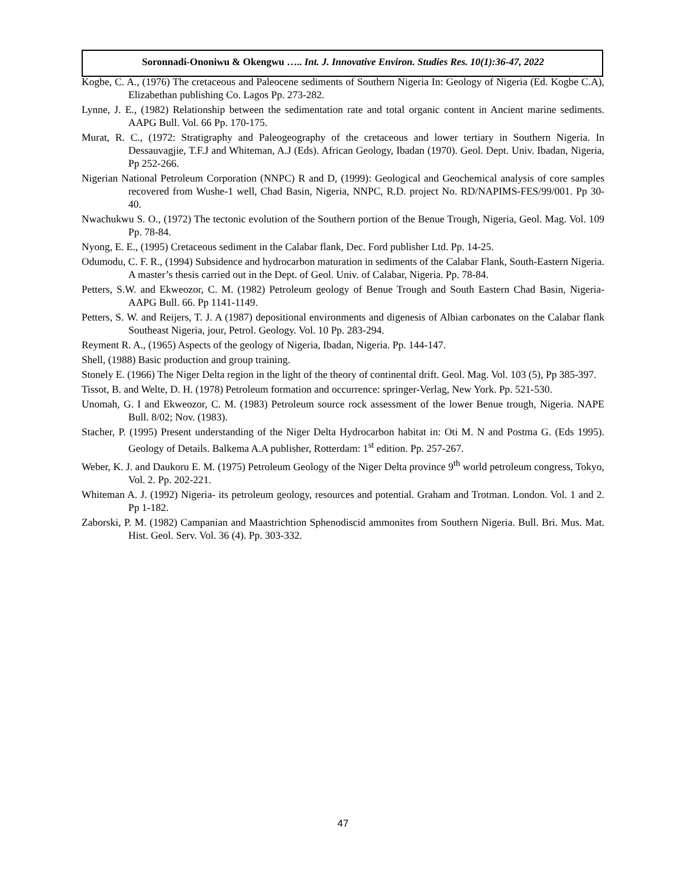Soronnadi-Ononiwu & Okengwu ….. Int. J. Innovative Environ. Studies Res. 10(1):36-47, 2022
Kogbe, C. A., (1976) The cretaceous and Paleocene sediments of Southern Nigeria In: Geology of Nigeria (Ed. Kogbe C.A), Elizabethan publishing Co. Lagos Pp. 273-282.
Lynne, J. E., (1982) Relationship between the sedimentation rate and total organic content in Ancient marine sediments. AAPG Bull. Vol. 66 Pp. 170-175.
Murat, R. C., (1972: Stratigraphy and Paleogeography of the cretaceous and lower tertiary in Southern Nigeria. In Dessauvagjie, T.F.J and Whiteman, A.J (Eds). African Geology, Ibadan (1970). Geol. Dept. Univ. Ibadan, Nigeria, Pp 252-266.
Nigerian National Petroleum Corporation (NNPC) R and D, (1999): Geological and Geochemical analysis of core samples recovered from Wushe-1 well, Chad Basin, Nigeria, NNPC, R.D. project No. RD/NAPIMS-FES/99/001. Pp 30-40.
Nwachukwu S. O., (1972) The tectonic evolution of the Southern portion of the Benue Trough, Nigeria, Geol. Mag. Vol. 109 Pp. 78-84.
Nyong, E. E., (1995) Cretaceous sediment in the Calabar flank, Dec. Ford publisher Ltd. Pp. 14-25.
Odumodu, C. F. R., (1994) Subsidence and hydrocarbon maturation in sediments of the Calabar Flank, South-Eastern Nigeria. A master’s thesis carried out in the Dept. of Geol. Univ. of Calabar, Nigeria. Pp. 78-84.
Petters, S.W. and Ekweozor, C. M. (1982) Petroleum geology of Benue Trough and South Eastern Chad Basin, Nigeria-AAPG Bull. 66. Pp 1141-1149.
Petters, S. W. and Reijers, T. J. A (1987) depositional environments and digenesis of Albian carbonates on the Calabar flank Southeast Nigeria, jour, Petrol. Geology. Vol. 10 Pp. 283-294.
Reyment R. A., (1965) Aspects of the geology of Nigeria, Ibadan, Nigeria. Pp. 144-147.
Shell, (1988) Basic production and group training.
Stonely E. (1966) The Niger Delta region in the light of the theory of continental drift. Geol. Mag. Vol. 103 (5), Pp 385-397.
Tissot, B. and Welte, D. H. (1978) Petroleum formation and occurrence: springer-Verlag, New York. Pp. 521-530.
Unomah, G. I and Ekweozor, C. M. (1983) Petroleum source rock assessment of the lower Benue trough, Nigeria. NAPE Bull. 8/02; Nov. (1983).
Stacher, P. (1995) Present understanding of the Niger Delta Hydrocarbon habitat in: Oti M. N and Postma G. (Eds 1995). Geology of Details. Balkema A.A publisher, Rotterdam: 1<sup>st</sup> edition. Pp. 257-267.
Weber, K. J. and Daukoru E. M. (1975) Petroleum Geology of the Niger Delta province 9<sup>th</sup> world petroleum congress, Tokyo, Vol. 2. Pp. 202-221.
Whiteman A. J. (1992) Nigeria- its petroleum geology, resources and potential. Graham and Trotman. London. Vol. 1 and 2. Pp 1-182.
Zaborski, P. M. (1982) Campanian and Maastrichtion Sphenodiscid ammonites from Southern Nigeria. Bull. Bri. Mus. Mat. Hist. Geol. Serv. Vol. 36 (4). Pp. 303-332.
47